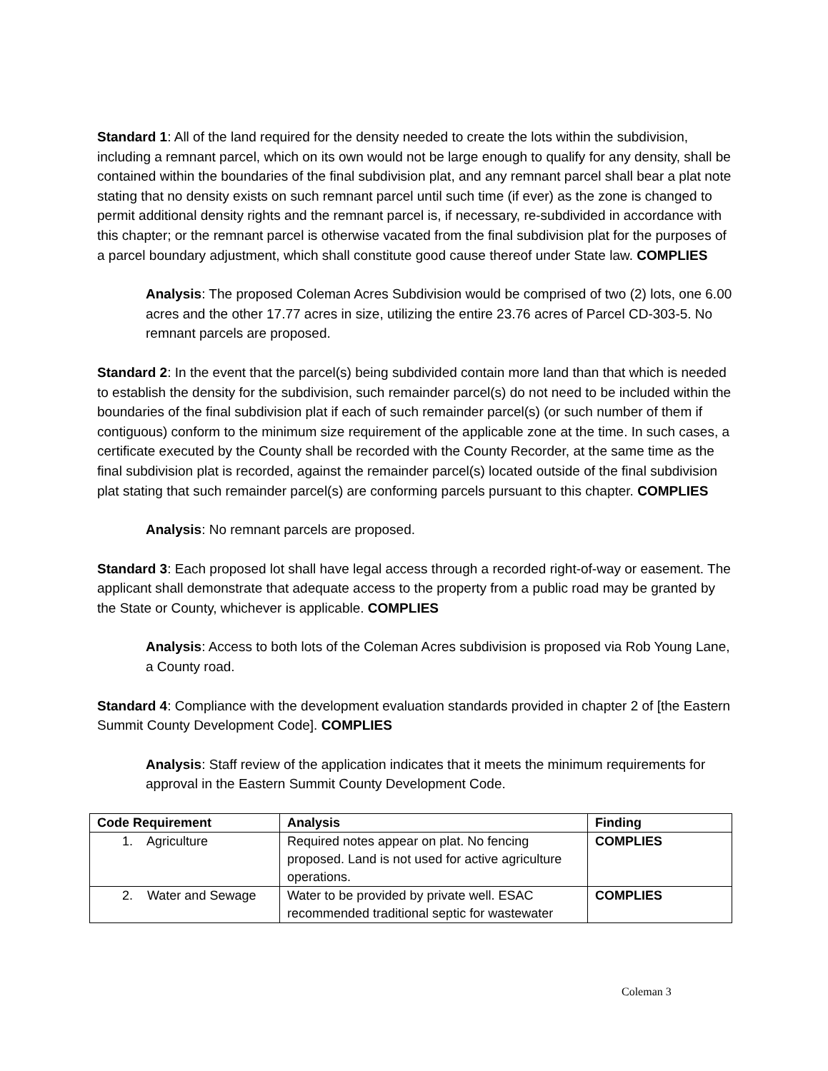Standard 1: All of the land required for the density needed to create the lots within the subdivision, including a remnant parcel, which on its own would not be large enough to qualify for any density, shall be contained within the boundaries of the final subdivision plat, and any remnant parcel shall bear a plat note stating that no density exists on such remnant parcel until such time (if ever) as the zone is changed to permit additional density rights and the remnant parcel is, if necessary, re-subdivided in accordance with this chapter; or the remnant parcel is otherwise vacated from the final subdivision plat for the purposes of a parcel boundary adjustment, which shall constitute good cause thereof under State law. COMPLIES
Analysis: The proposed Coleman Acres Subdivision would be comprised of two (2) lots, one 6.00 acres and the other 17.77 acres in size, utilizing the entire 23.76 acres of Parcel CD-303-5. No remnant parcels are proposed.
Standard 2: In the event that the parcel(s) being subdivided contain more land than that which is needed to establish the density for the subdivision, such remainder parcel(s) do not need to be included within the boundaries of the final subdivision plat if each of such remainder parcel(s) (or such number of them if contiguous) conform to the minimum size requirement of the applicable zone at the time. In such cases, a certificate executed by the County shall be recorded with the County Recorder, at the same time as the final subdivision plat is recorded, against the remainder parcel(s) located outside of the final subdivision plat stating that such remainder parcel(s) are conforming parcels pursuant to this chapter. COMPLIES
Analysis: No remnant parcels are proposed.
Standard 3: Each proposed lot shall have legal access through a recorded right-of-way or easement. The applicant shall demonstrate that adequate access to the property from a public road may be granted by the State or County, whichever is applicable. COMPLIES
Analysis: Access to both lots of the Coleman Acres subdivision is proposed via Rob Young Lane, a County road.
Standard 4: Compliance with the development evaluation standards provided in chapter 2 of [the Eastern Summit County Development Code]. COMPLIES
Analysis: Staff review of the application indicates that it meets the minimum requirements for approval in the Eastern Summit County Development Code.
| Code Requirement | Analysis | Finding |
| --- | --- | --- |
| 1. Agriculture | Required notes appear on plat. No fencing proposed. Land is not used for active agriculture operations. | COMPLIES |
| 2. Water and Sewage | Water to be provided by private well. ESAC recommended traditional septic for wastewater | COMPLIES |
Coleman 3